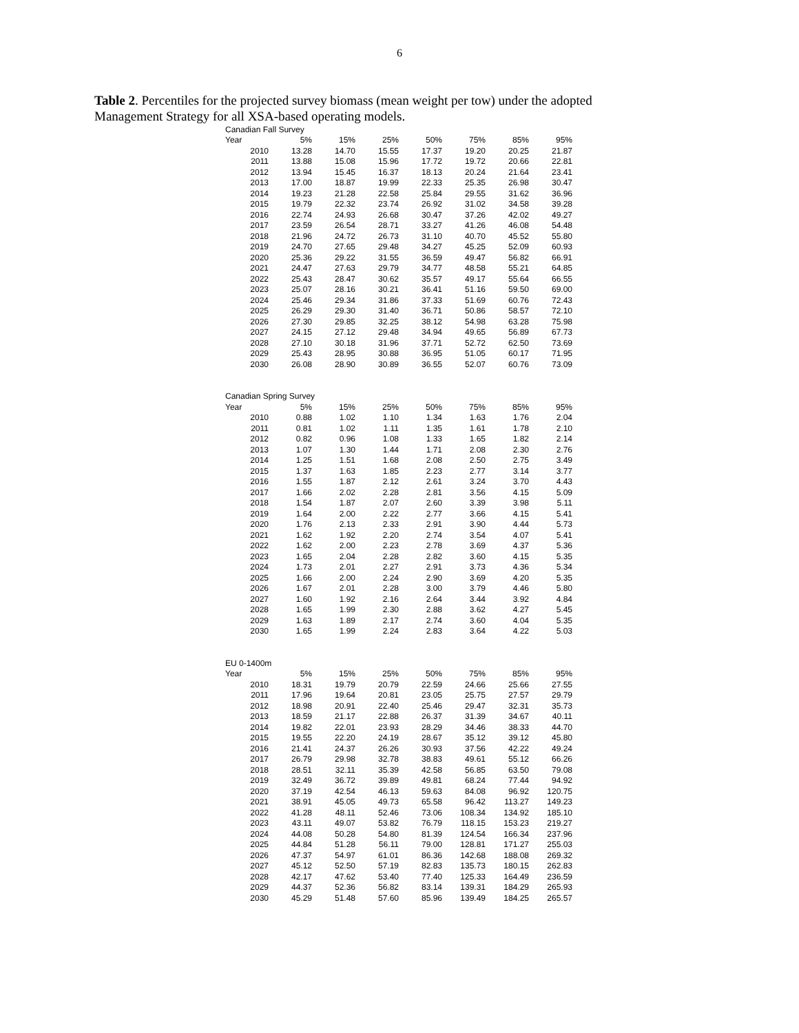6
Table 2. Percentiles for the projected survey biomass (mean weight per tow) under the adopted Management Strategy for all XSA-based operating models.
| Canadian Fall Survey | | | | | | | |
| Year | 5% | 15% | 25% | 50% | 75% | 85% | 95% |
| 2010 | 13.28 | 14.70 | 15.55 | 17.37 | 19.20 | 20.25 | 21.87 |
| 2011 | 13.88 | 15.08 | 15.96 | 17.72 | 19.72 | 20.66 | 22.81 |
| 2012 | 13.94 | 15.45 | 16.37 | 18.13 | 20.24 | 21.64 | 23.41 |
| 2013 | 17.00 | 18.87 | 19.99 | 22.33 | 25.35 | 26.98 | 30.47 |
| 2014 | 19.23 | 21.28 | 22.58 | 25.84 | 29.55 | 31.62 | 36.96 |
| 2015 | 19.79 | 22.32 | 23.74 | 26.92 | 31.02 | 34.58 | 39.28 |
| 2016 | 22.74 | 24.93 | 26.68 | 30.47 | 37.26 | 42.02 | 49.27 |
| 2017 | 23.59 | 26.54 | 28.71 | 33.27 | 41.26 | 46.08 | 54.48 |
| 2018 | 21.96 | 24.72 | 26.73 | 31.10 | 40.70 | 45.52 | 55.80 |
| 2019 | 24.70 | 27.65 | 29.48 | 34.27 | 45.25 | 52.09 | 60.93 |
| 2020 | 25.36 | 29.22 | 31.55 | 36.59 | 49.47 | 56.82 | 66.91 |
| 2021 | 24.47 | 27.63 | 29.79 | 34.77 | 48.58 | 55.21 | 64.85 |
| 2022 | 25.43 | 28.47 | 30.62 | 35.57 | 49.17 | 55.64 | 66.55 |
| 2023 | 25.07 | 28.16 | 30.21 | 36.41 | 51.16 | 59.50 | 69.00 |
| 2024 | 25.46 | 29.34 | 31.86 | 37.33 | 51.69 | 60.76 | 72.43 |
| 2025 | 26.29 | 29.30 | 31.40 | 36.71 | 50.86 | 58.57 | 72.10 |
| 2026 | 27.30 | 29.85 | 32.25 | 38.12 | 54.98 | 63.28 | 75.98 |
| 2027 | 24.15 | 27.12 | 29.48 | 34.94 | 49.65 | 56.89 | 67.73 |
| 2028 | 27.10 | 30.18 | 31.96 | 37.71 | 52.72 | 62.50 | 73.69 |
| 2029 | 25.43 | 28.95 | 30.88 | 36.95 | 51.05 | 60.17 | 71.95 |
| 2030 | 26.08 | 28.90 | 30.89 | 36.55 | 52.07 | 60.76 | 73.09 |
| Canadian Spring Survey | | | | | | | |
| Year | 5% | 15% | 25% | 50% | 75% | 85% | 95% |
| 2010 | 0.88 | 1.02 | 1.10 | 1.34 | 1.63 | 1.76 | 2.04 |
| 2011 | 0.81 | 1.02 | 1.11 | 1.35 | 1.61 | 1.78 | 2.10 |
| 2012 | 0.82 | 0.96 | 1.08 | 1.33 | 1.65 | 1.82 | 2.14 |
| 2013 | 1.07 | 1.30 | 1.44 | 1.71 | 2.08 | 2.30 | 2.76 |
| 2014 | 1.25 | 1.51 | 1.68 | 2.08 | 2.50 | 2.75 | 3.49 |
| 2015 | 1.37 | 1.63 | 1.85 | 2.23 | 2.77 | 3.14 | 3.77 |
| 2016 | 1.55 | 1.87 | 2.12 | 2.61 | 3.24 | 3.70 | 4.43 |
| 2017 | 1.66 | 2.02 | 2.28 | 2.81 | 3.56 | 4.15 | 5.09 |
| 2018 | 1.54 | 1.87 | 2.07 | 2.60 | 3.39 | 3.98 | 5.11 |
| 2019 | 1.64 | 2.00 | 2.22 | 2.77 | 3.66 | 4.15 | 5.41 |
| 2020 | 1.76 | 2.13 | 2.33 | 2.91 | 3.90 | 4.44 | 5.73 |
| 2021 | 1.62 | 1.92 | 2.20 | 2.74 | 3.54 | 4.07 | 5.41 |
| 2022 | 1.62 | 2.00 | 2.23 | 2.78 | 3.69 | 4.37 | 5.36 |
| 2023 | 1.65 | 2.04 | 2.28 | 2.82 | 3.60 | 4.15 | 5.35 |
| 2024 | 1.73 | 2.01 | 2.27 | 2.91 | 3.73 | 4.36 | 5.34 |
| 2025 | 1.66 | 2.00 | 2.24 | 2.90 | 3.69 | 4.20 | 5.35 |
| 2026 | 1.67 | 2.01 | 2.28 | 3.00 | 3.79 | 4.46 | 5.80 |
| 2027 | 1.60 | 1.92 | 2.16 | 2.64 | 3.44 | 3.92 | 4.84 |
| 2028 | 1.65 | 1.99 | 2.30 | 2.88 | 3.62 | 4.27 | 5.45 |
| 2029 | 1.63 | 1.89 | 2.17 | 2.74 | 3.60 | 4.04 | 5.35 |
| 2030 | 1.65 | 1.99 | 2.24 | 2.83 | 3.64 | 4.22 | 5.03 |
| EU 0-1400m | | | | | | | |
| Year | 5% | 15% | 25% | 50% | 75% | 85% | 95% |
| 2010 | 18.31 | 19.79 | 20.79 | 22.59 | 24.66 | 25.66 | 27.55 |
| 2011 | 17.96 | 19.64 | 20.81 | 23.05 | 25.75 | 27.57 | 29.79 |
| 2012 | 18.98 | 20.91 | 22.40 | 25.46 | 29.47 | 32.31 | 35.73 |
| 2013 | 18.59 | 21.17 | 22.88 | 26.37 | 31.39 | 34.67 | 40.11 |
| 2014 | 19.82 | 22.01 | 23.93 | 28.29 | 34.46 | 38.33 | 44.70 |
| 2015 | 19.55 | 22.20 | 24.19 | 28.67 | 35.12 | 39.12 | 45.80 |
| 2016 | 21.41 | 24.37 | 26.26 | 30.93 | 37.56 | 42.22 | 49.24 |
| 2017 | 26.79 | 29.98 | 32.78 | 38.83 | 49.61 | 55.12 | 66.26 |
| 2018 | 28.51 | 32.11 | 35.39 | 42.58 | 56.85 | 63.50 | 79.08 |
| 2019 | 32.49 | 36.72 | 39.89 | 49.81 | 68.24 | 77.44 | 94.92 |
| 2020 | 37.19 | 42.54 | 46.13 | 59.63 | 84.08 | 96.92 | 120.75 |
| 2021 | 38.91 | 45.05 | 49.73 | 65.58 | 96.42 | 113.27 | 149.23 |
| 2022 | 41.28 | 48.11 | 52.46 | 73.06 | 108.34 | 134.92 | 185.10 |
| 2023 | 43.11 | 49.07 | 53.82 | 76.79 | 118.15 | 153.23 | 219.27 |
| 2024 | 44.08 | 50.28 | 54.80 | 81.39 | 124.54 | 166.34 | 237.96 |
| 2025 | 44.84 | 51.28 | 56.11 | 79.00 | 128.81 | 171.27 | 255.03 |
| 2026 | 47.37 | 54.97 | 61.01 | 86.36 | 142.68 | 188.08 | 269.32 |
| 2027 | 45.12 | 52.50 | 57.19 | 82.83 | 135.73 | 180.15 | 262.83 |
| 2028 | 42.17 | 47.62 | 53.40 | 77.40 | 125.33 | 164.49 | 236.59 |
| 2029 | 44.37 | 52.36 | 56.82 | 83.14 | 139.31 | 184.29 | 265.93 |
| 2030 | 45.29 | 51.48 | 57.60 | 85.96 | 139.49 | 184.25 | 265.57 |